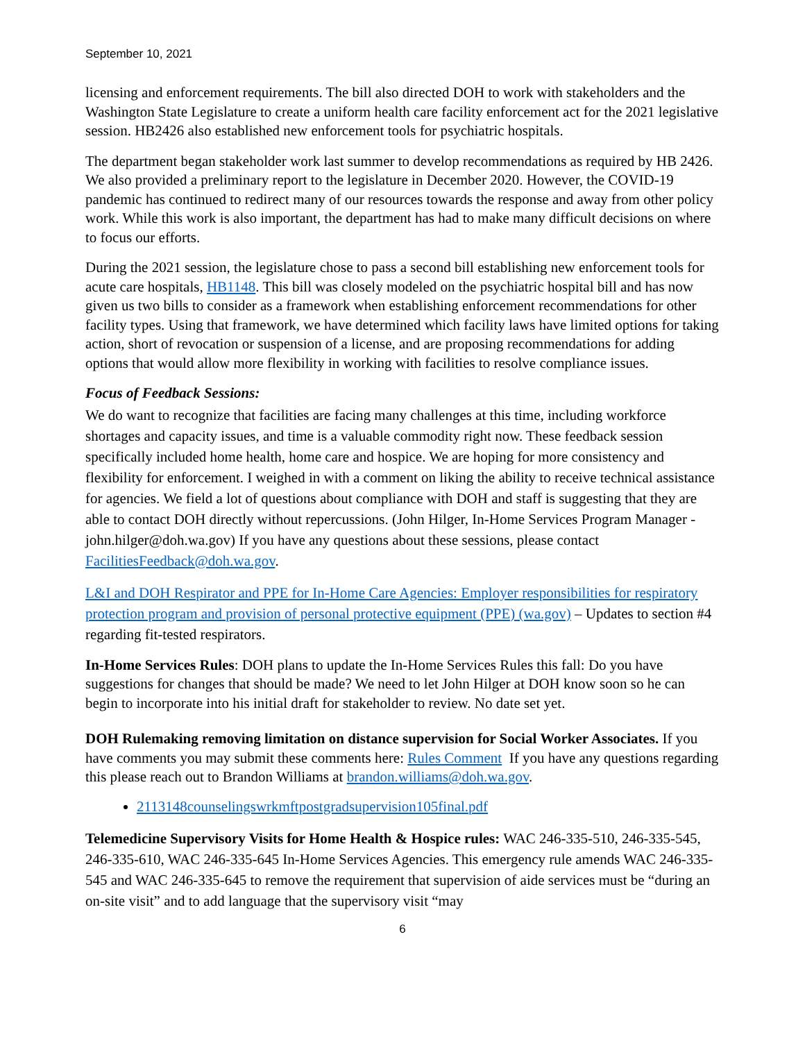September 10, 2021
licensing and enforcement requirements. The bill also directed DOH to work with stakeholders and the Washington State Legislature to create a uniform health care facility enforcement act for the 2021 legislative session. HB2426 also established new enforcement tools for psychiatric hospitals.
The department began stakeholder work last summer to develop recommendations as required by HB 2426. We also provided a preliminary report to the legislature in December 2020. However, the COVID-19 pandemic has continued to redirect many of our resources towards the response and away from other policy work. While this work is also important, the department has had to make many difficult decisions on where to focus our efforts.
During the 2021 session, the legislature chose to pass a second bill establishing new enforcement tools for acute care hospitals, HB1148. This bill was closely modeled on the psychiatric hospital bill and has now given us two bills to consider as a framework when establishing enforcement recommendations for other facility types. Using that framework, we have determined which facility laws have limited options for taking action, short of revocation or suspension of a license, and are proposing recommendations for adding options that would allow more flexibility in working with facilities to resolve compliance issues.
Focus of Feedback Sessions:
We do want to recognize that facilities are facing many challenges at this time, including workforce shortages and capacity issues, and time is a valuable commodity right now. These feedback session specifically included home health, home care and hospice. We are hoping for more consistency and flexibility for enforcement. I weighed in with a comment on liking the ability to receive technical assistance for agencies. We field a lot of questions about compliance with DOH and staff is suggesting that they are able to contact DOH directly without repercussions. (John Hilger, In-Home Services Program Manager - john.hilger@doh.wa.gov) If you have any questions about these sessions, please contact FacilitiesFeedback@doh.wa.gov.
L&I and DOH Respirator and PPE for In-Home Care Agencies: Employer responsibilities for respiratory protection program and provision of personal protective equipment (PPE) (wa.gov) – Updates to section #4 regarding fit-tested respirators.
In-Home Services Rules: DOH plans to update the In-Home Services Rules this fall: Do you have suggestions for changes that should be made? We need to let John Hilger at DOH know soon so he can begin to incorporate into his initial draft for stakeholder to review. No date set yet.
DOH Rulemaking removing limitation on distance supervision for Social Worker Associates. If you have comments you may submit these comments here: Rules Comment If you have any questions regarding this please reach out to Brandon Williams at brandon.williams@doh.wa.gov.
2113148counselingswrkmftpostgradsupervision105final.pdf
Telemedicine Supervisory Visits for Home Health & Hospice rules: WAC 246-335-510, 246-335-545, 246-335-610, WAC 246-335-645 In-Home Services Agencies. This emergency rule amends WAC 246-335-545 and WAC 246-335-645 to remove the requirement that supervision of aide services must be “during an on-site visit” and to add language that the supervisory visit “may
6